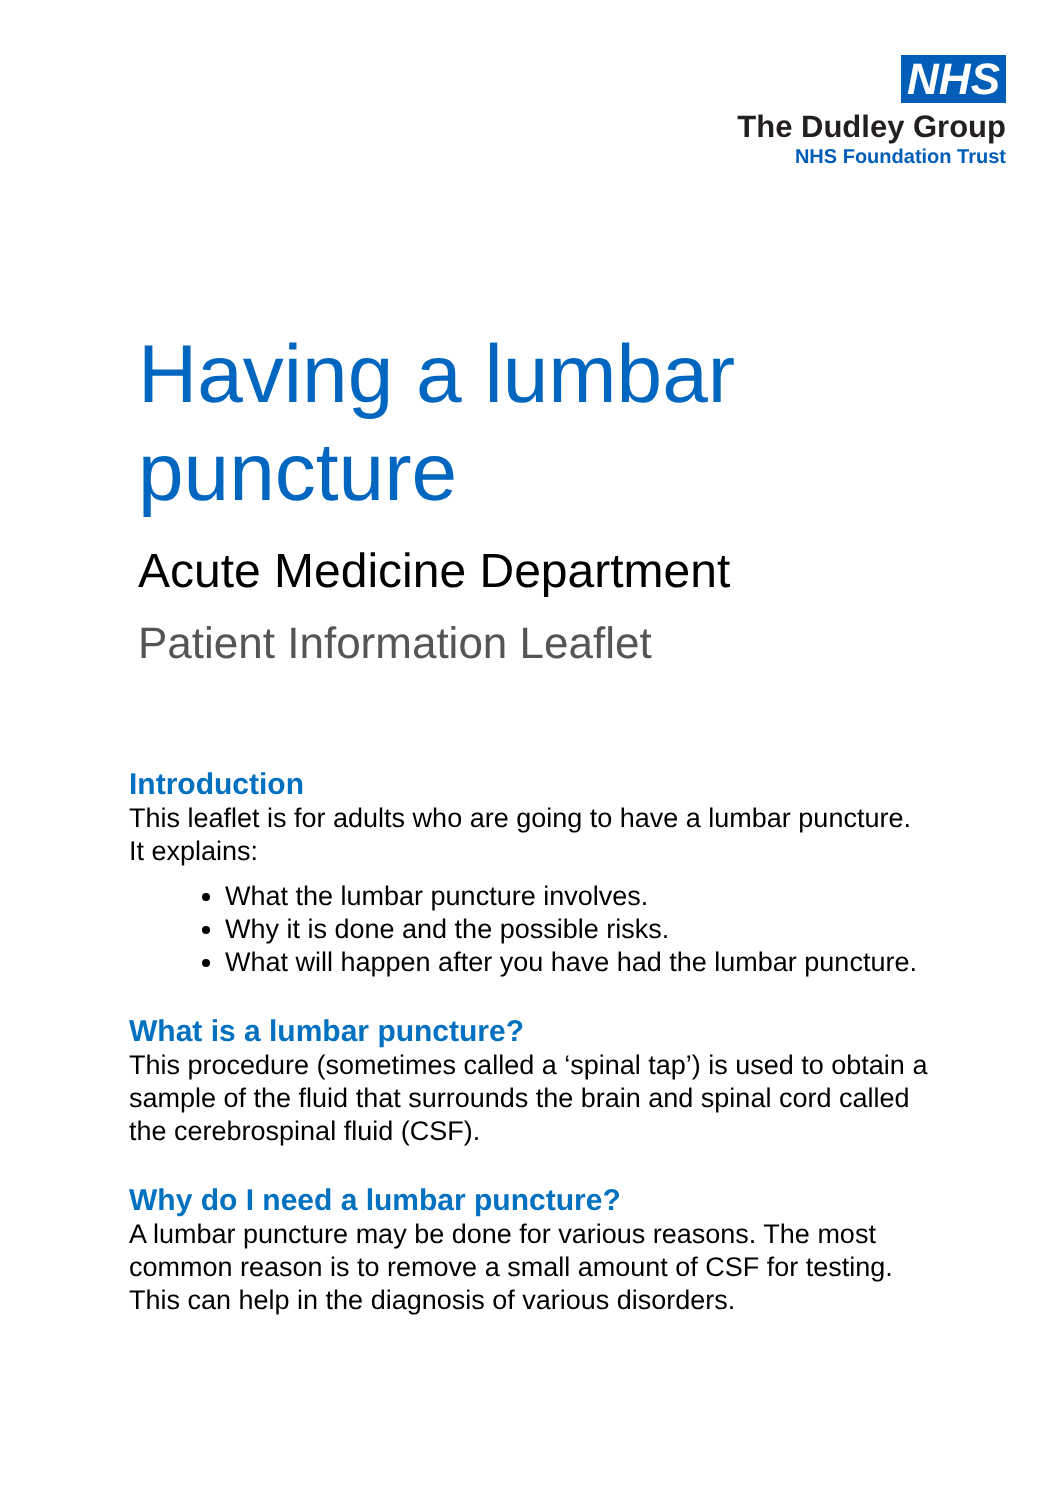NHS
The Dudley Group
NHS Foundation Trust
Having a lumbar puncture
Acute Medicine Department
Patient Information Leaflet
Introduction
This leaflet is for adults who are going to have a lumbar puncture. It explains:
What the lumbar puncture involves.
Why it is done and the possible risks.
What will happen after you have had the lumbar puncture.
What is a lumbar puncture?
This procedure (sometimes called a ‘spinal tap’) is used to obtain a sample of the fluid that surrounds the brain and spinal cord called the cerebrospinal fluid (CSF).
Why do I need a lumbar puncture?
A lumbar puncture may be done for various reasons. The most common reason is to remove a small amount of CSF for testing. This can help in the diagnosis of various disorders.